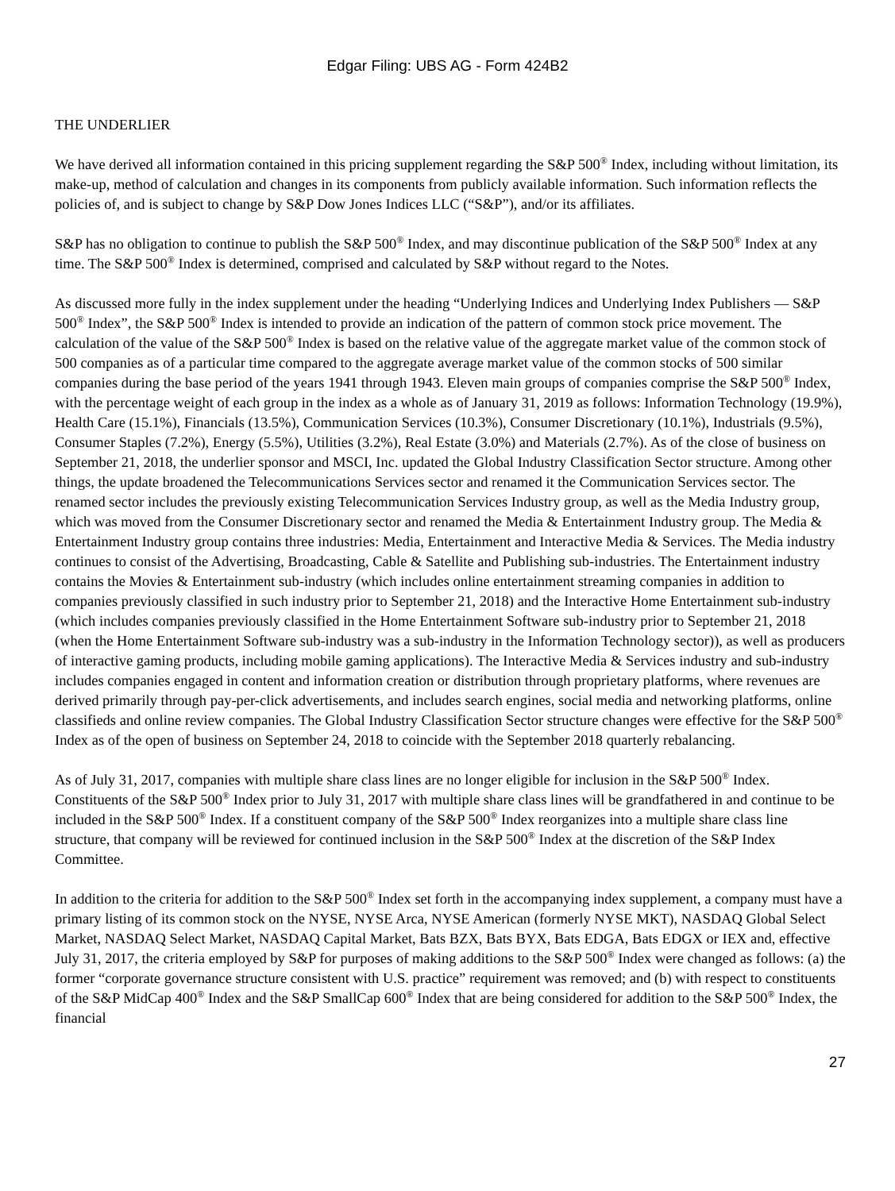Edgar Filing: UBS AG - Form 424B2
THE UNDERLIER
We have derived all information contained in this pricing supplement regarding the S&P 500<sup>®</sup> Index, including without limitation, its make-up, method of calculation and changes in its components from publicly available information. Such information reflects the policies of, and is subject to change by S&P Dow Jones Indices LLC (“S&P”), and/or its affiliates.
S&P has no obligation to continue to publish the S&P 500<sup>®</sup> Index, and may discontinue publication of the S&P 500<sup>®</sup> Index at any time. The S&P 500<sup>®</sup> Index is determined, comprised and calculated by S&P without regard to the Notes.
As discussed more fully in the index supplement under the heading “Underlying Indices and Underlying Index Publishers — S&P 500<sup>®</sup> Index”, the S&P 500<sup>®</sup> Index is intended to provide an indication of the pattern of common stock price movement. The calculation of the value of the S&P 500<sup>®</sup> Index is based on the relative value of the aggregate market value of the common stock of 500 companies as of a particular time compared to the aggregate average market value of the common stocks of 500 similar companies during the base period of the years 1941 through 1943. Eleven main groups of companies comprise the S&P 500<sup>®</sup> Index, with the percentage weight of each group in the index as a whole as of January 31, 2019 as follows: Information Technology (19.9%), Health Care (15.1%), Financials (13.5%), Communication Services (10.3%), Consumer Discretionary (10.1%), Industrials (9.5%), Consumer Staples (7.2%), Energy (5.5%), Utilities (3.2%), Real Estate (3.0%) and Materials (2.7%). As of the close of business on September 21, 2018, the underlier sponsor and MSCI, Inc. updated the Global Industry Classification Sector structure. Among other things, the update broadened the Telecommunications Services sector and renamed it the Communication Services sector. The renamed sector includes the previously existing Telecommunication Services Industry group, as well as the Media Industry group, which was moved from the Consumer Discretionary sector and renamed the Media & Entertainment Industry group. The Media & Entertainment Industry group contains three industries: Media, Entertainment and Interactive Media & Services. The Media industry continues to consist of the Advertising, Broadcasting, Cable & Satellite and Publishing sub-industries. The Entertainment industry contains the Movies & Entertainment sub-industry (which includes online entertainment streaming companies in addition to companies previously classified in such industry prior to September 21, 2018) and the Interactive Home Entertainment sub-industry (which includes companies previously classified in the Home Entertainment Software sub-industry prior to September 21, 2018 (when the Home Entertainment Software sub-industry was a sub-industry in the Information Technology sector)), as well as producers of interactive gaming products, including mobile gaming applications). The Interactive Media & Services industry and sub-industry includes companies engaged in content and information creation or distribution through proprietary platforms, where revenues are derived primarily through pay-per-click advertisements, and includes search engines, social media and networking platforms, online classifieds and online review companies. The Global Industry Classification Sector structure changes were effective for the S&P 500<sup>®</sup> Index as of the open of business on September 24, 2018 to coincide with the September 2018 quarterly rebalancing.
As of July 31, 2017, companies with multiple share class lines are no longer eligible for inclusion in the S&P 500<sup>®</sup> Index. Constituents of the S&P 500<sup>®</sup> Index prior to July 31, 2017 with multiple share class lines will be grandfathered in and continue to be included in the S&P 500<sup>®</sup> Index. If a constituent company of the S&P 500<sup>®</sup> Index reorganizes into a multiple share class line structure, that company will be reviewed for continued inclusion in the S&P 500<sup>®</sup> Index at the discretion of the S&P Index Committee.
In addition to the criteria for addition to the S&P 500<sup>®</sup> Index set forth in the accompanying index supplement, a company must have a primary listing of its common stock on the NYSE, NYSE Arca, NYSE American (formerly NYSE MKT), NASDAQ Global Select Market, NASDAQ Select Market, NASDAQ Capital Market, Bats BZX, Bats BYX, Bats EDGA, Bats EDGX or IEX and, effective July 31, 2017, the criteria employed by S&P for purposes of making additions to the S&P 500<sup>®</sup> Index were changed as follows: (a) the former “corporate governance structure consistent with U.S. practice” requirement was removed; and (b) with respect to constituents of the S&P MidCap 400<sup>®</sup> Index and the S&P SmallCap 600<sup>®</sup> Index that are being considered for addition to the S&P 500<sup>®</sup> Index, the financial
27